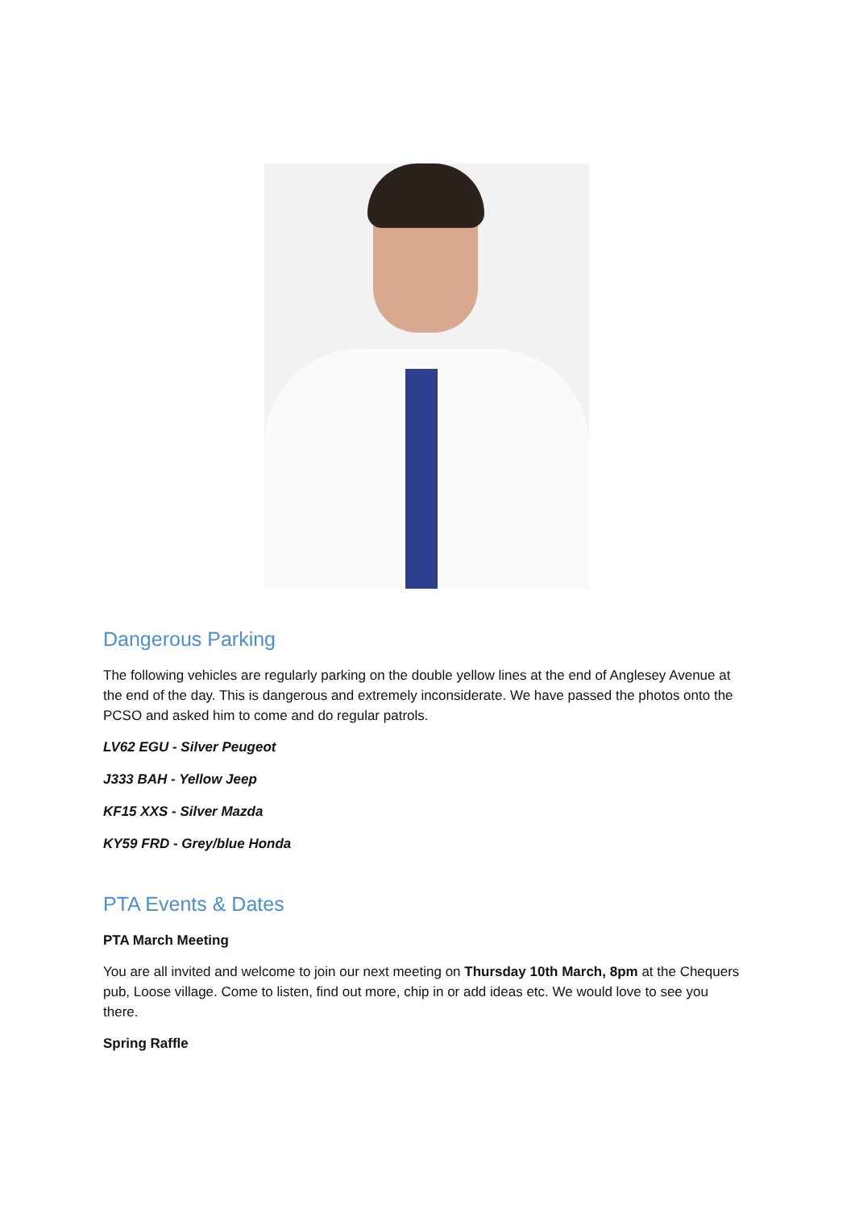Dangerous Parking
The following vehicles are regularly parking on the double yellow lines at the end of Anglesey Avenue at the end of the day. This is dangerous and extremely inconsiderate. We have passed the photos onto the PCSO and asked him to come and do regular patrols.
LV62 EGU - Silver Peugeot
J333 BAH - Yellow Jeep
KF15 XXS - Silver Mazda
KY59 FRD - Grey/blue Honda
PTA Events & Dates
PTA March Meeting
You are all invited and welcome to join our next meeting on Thursday 10th March, 8pm at the Chequers pub, Loose village. Come to listen, find out more, chip in or add ideas etc. We would love to see you there.
Spring Raffle